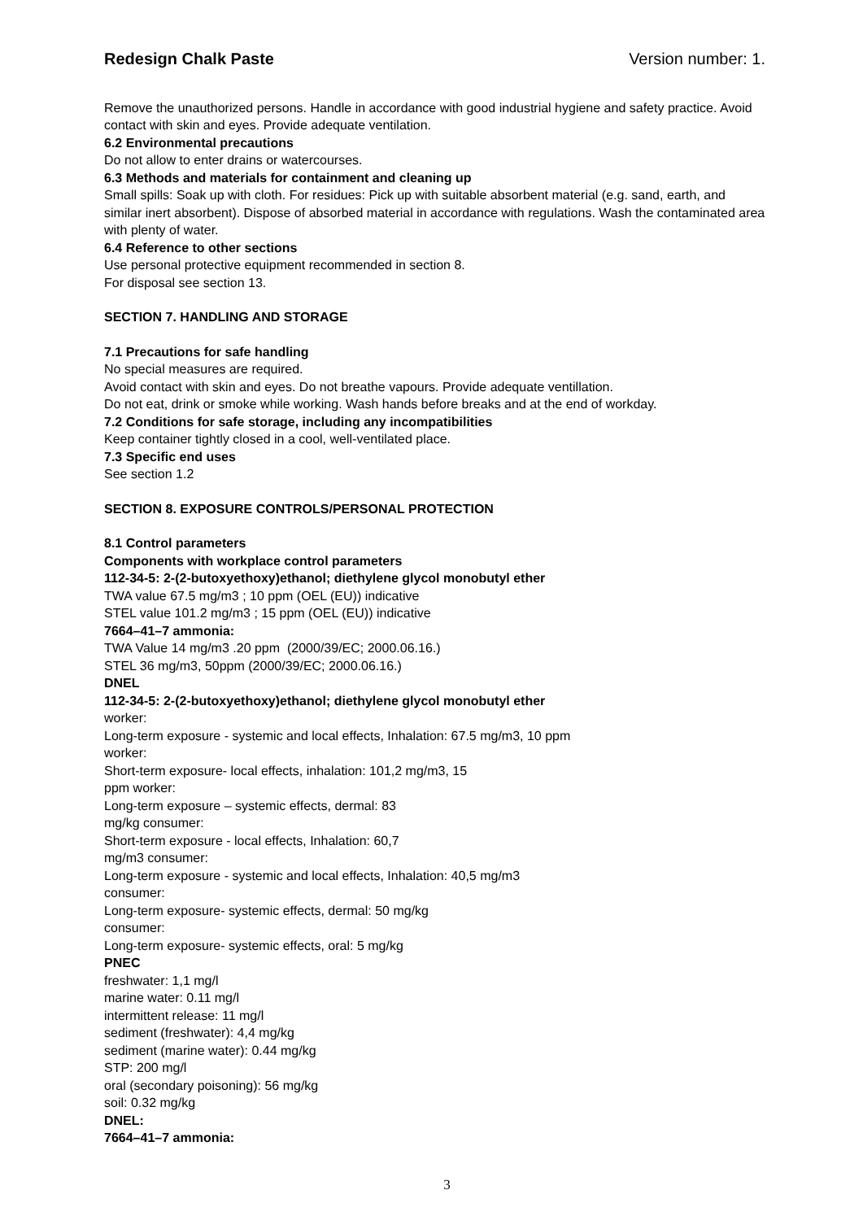Redesign Chalk Paste Version number: 1.
Remove the unauthorized persons. Handle in accordance with good industrial hygiene and safety practice. Avoid contact with skin and eyes. Provide adequate ventilation.
6.2 Environmental precautions
Do not allow to enter drains or watercourses.
6.3 Methods and materials for containment and cleaning up
Small spills: Soak up with cloth. For residues: Pick up with suitable absorbent material (e.g. sand, earth, and similar inert absorbent). Dispose of absorbed material in accordance with regulations. Wash the contaminated area with plenty of water.
6.4 Reference to other sections
Use personal protective equipment recommended in section 8.
For disposal see section 13.
SECTION 7. HANDLING AND STORAGE
7.1 Precautions for safe handling
No special measures are required.
Avoid contact with skin and eyes. Do not breathe vapours. Provide adequate ventillation.
Do not eat, drink or smoke while working. Wash hands before breaks and at the end of workday.
7.2 Conditions for safe storage, including any incompatibilities
Keep container tightly closed in a cool, well-ventilated place.
7.3 Specific end uses
See section 1.2
SECTION 8. EXPOSURE CONTROLS/PERSONAL PROTECTION
8.1 Control parameters
Components with workplace control parameters
112-34-5: 2-(2-butoxyethoxy)ethanol; diethylene glycol monobutyl ether
TWA value 67.5 mg/m3 ; 10 ppm (OEL (EU)) indicative
STEL value 101.2 mg/m3 ; 15 ppm (OEL (EU)) indicative
7664–41–7 ammonia:
TWA Value 14 mg/m3 .20 ppm (2000/39/EC; 2000.06.16.)
STEL 36 mg/m3, 50ppm (2000/39/EC; 2000.06.16.)
DNEL
112-34-5: 2-(2-butoxyethoxy)ethanol; diethylene glycol monobutyl ether
worker:
Long-term exposure - systemic and local effects, Inhalation: 67.5 mg/m3, 10 ppm
worker:
Short-term exposure- local effects, inhalation: 101,2 mg/m3, 15
ppm worker:
Long-term exposure – systemic effects, dermal: 83
mg/kg consumer:
Short-term exposure - local effects, Inhalation: 60,7
mg/m3 consumer:
Long-term exposure - systemic and local effects, Inhalation: 40,5 mg/m3
consumer:
Long-term exposure- systemic effects, dermal: 50 mg/kg
consumer:
Long-term exposure- systemic effects, oral: 5 mg/kg
PNEC
freshwater: 1,1 mg/l
marine water: 0.11 mg/l
intermittent release: 11 mg/l
sediment (freshwater): 4,4 mg/kg
sediment (marine water): 0.44 mg/kg
STP: 200 mg/l
oral (secondary poisoning): 56 mg/kg
soil: 0.32 mg/kg
DNEL:
7664–41–7 ammonia:
3